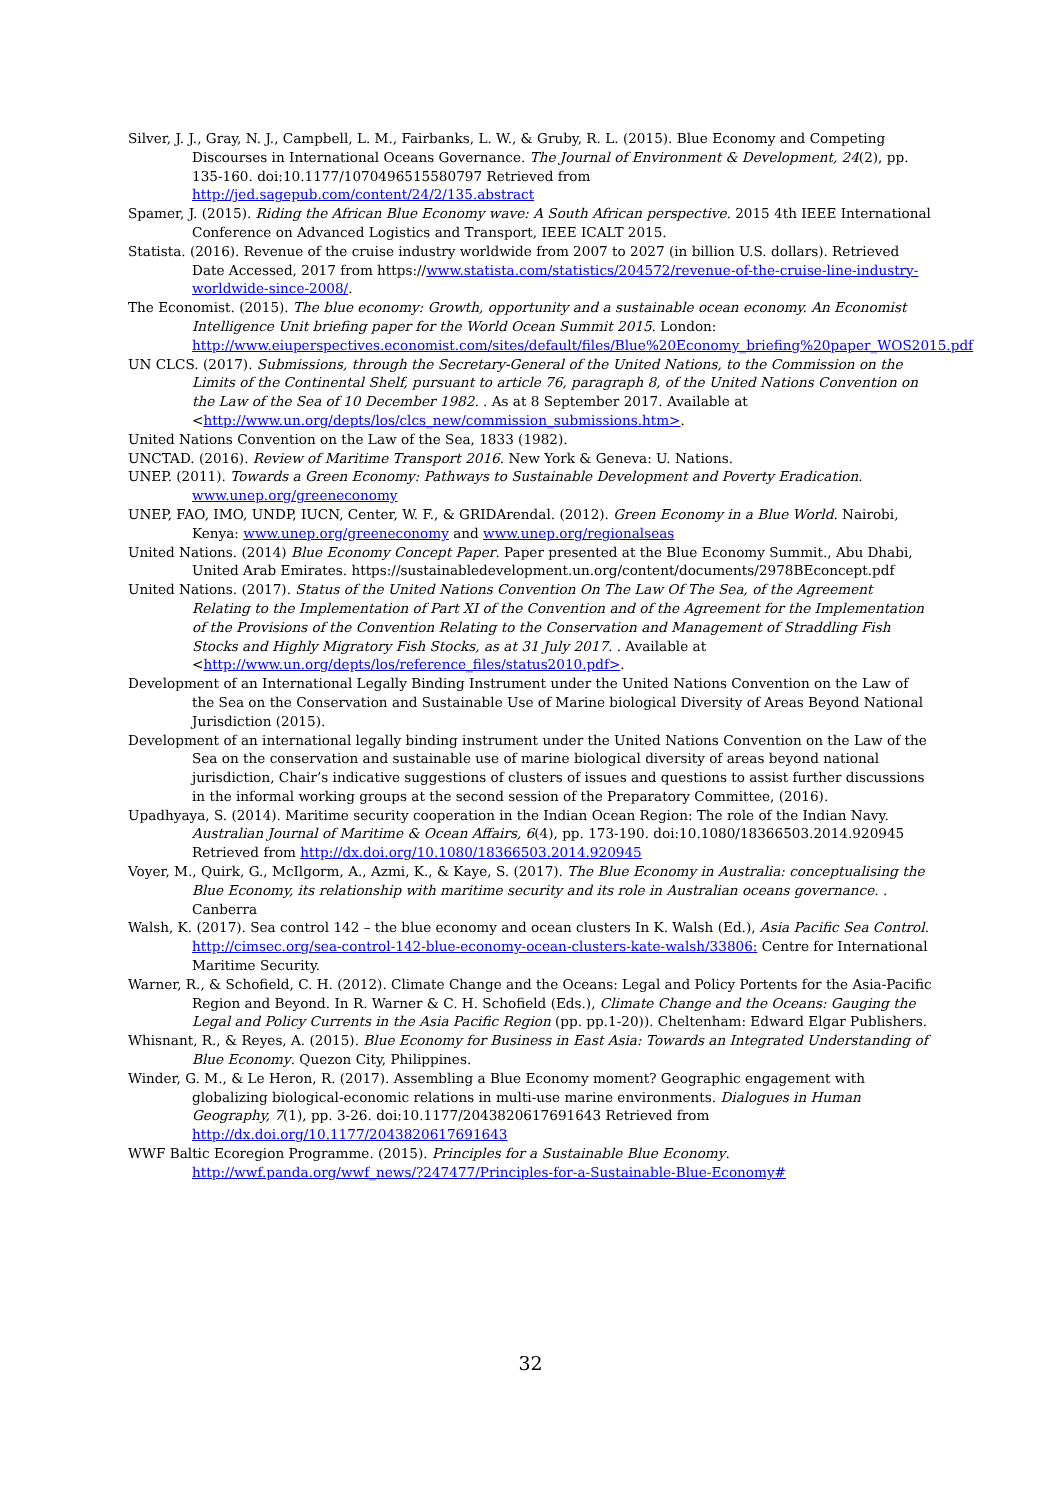Silver, J. J., Gray, N. J., Campbell, L. M., Fairbanks, L. W., & Gruby, R. L. (2015). Blue Economy and Competing Discourses in International Oceans Governance. The Journal of Environment & Development, 24(2), pp. 135-160. doi:10.1177/1070496515580797 Retrieved from http://jed.sagepub.com/content/24/2/135.abstract
Spamer, J. (2015). Riding the African Blue Economy wave: A South African perspective. 2015 4th IEEE International Conference on Advanced Logistics and Transport, IEEE ICALT 2015.
Statista. (2016). Revenue of the cruise industry worldwide from 2007 to 2027 (in billion U.S. dollars). Retrieved Date Accessed, 2017 from https://www.statista.com/statistics/204572/revenue-of-the-cruise-line-industry-worldwide-since-2008/.
The Economist. (2015). The blue economy: Growth, opportunity and a sustainable ocean economy. An Economist Intelligence Unit briefing paper for the World Ocean Summit 2015. London: http://www.eiuperspectives.economist.com/sites/default/files/Blue%20Economy_briefing%20paper_WOS2015.pdf
UN CLCS. (2017). Submissions, through the Secretary-General of the United Nations, to the Commission on the Limits of the Continental Shelf, pursuant to article 76, paragraph 8, of the United Nations Convention on the Law of the Sea of 10 December 1982. . As at 8 September 2017. Available at <http://www.un.org/depts/los/clcs_new/commission_submissions.htm>.
United Nations Convention on the Law of the Sea, 1833 (1982).
UNCTAD. (2016). Review of Maritime Transport 2016. New York & Geneva: U. Nations.
UNEP. (2011). Towards a Green Economy: Pathways to Sustainable Development and Poverty Eradication. www.unep.org/greeneconomy
UNEP, FAO, IMO, UNDP, IUCN, Center, W. F., & GRIDArendal. (2012). Green Economy in a Blue World. Nairobi, Kenya: www.unep.org/greeneconomy and www.unep.org/regionalseas
United Nations. (2014) Blue Economy Concept Paper. Paper presented at the Blue Economy Summit., Abu Dhabi, United Arab Emirates. https://sustainabledevelopment.un.org/content/documents/2978BEconcept.pdf
United Nations. (2017). Status of the United Nations Convention On The Law Of The Sea, of the Agreement Relating to the Implementation of Part XI of the Convention and of the Agreement for the Implementation of the Provisions of the Convention Relating to the Conservation and Management of Straddling Fish Stocks and Highly Migratory Fish Stocks, as at 31 July 2017. . Available at <http://www.un.org/depts/los/reference_files/status2010.pdf>.
Development of an International Legally Binding Instrument under the United Nations Convention on the Law of the Sea on the Conservation and Sustainable Use of Marine biological Diversity of Areas Beyond National Jurisdiction (2015).
Development of an international legally binding instrument under the United Nations Convention on the Law of the Sea on the conservation and sustainable use of marine biological diversity of areas beyond national jurisdiction, Chair’s indicative suggestions of clusters of issues and questions to assist further discussions in the informal working groups at the second session of the Preparatory Committee, (2016).
Upadhyaya, S. (2014). Maritime security cooperation in the Indian Ocean Region: The role of the Indian Navy. Australian Journal of Maritime & Ocean Affairs, 6(4), pp. 173-190. doi:10.1080/18366503.2014.920945 Retrieved from http://dx.doi.org/10.1080/18366503.2014.920945
Voyer, M., Quirk, G., McIlgorm, A., Azmi, K., & Kaye, S. (2017). The Blue Economy in Australia: conceptualising the Blue Economy, its relationship with maritime security and its role in Australian oceans governance. . Canberra
Walsh, K. (2017). Sea control 142 – the blue economy and ocean clusters In K. Walsh (Ed.), Asia Pacific Sea Control. http://cimsec.org/sea-control-142-blue-economy-ocean-clusters-kate-walsh/33806: Centre for International Maritime Security.
Warner, R., & Schofield, C. H. (2012). Climate Change and the Oceans: Legal and Policy Portents for the Asia-Pacific Region and Beyond. In R. Warner & C. H. Schofield (Eds.), Climate Change and the Oceans: Gauging the Legal and Policy Currents in the Asia Pacific Region (pp. pp.1-20)). Cheltenham: Edward Elgar Publishers.
Whisnant, R., & Reyes, A. (2015). Blue Economy for Business in East Asia: Towards an Integrated Understanding of Blue Economy. Quezon City, Philippines.
Winder, G. M., & Le Heron, R. (2017). Assembling a Blue Economy moment? Geographic engagement with globalizing biological-economic relations in multi-use marine environments. Dialogues in Human Geography, 7(1), pp. 3-26. doi:10.1177/2043820617691643 Retrieved from http://dx.doi.org/10.1177/2043820617691643
WWF Baltic Ecoregion Programme. (2015). Principles for a Sustainable Blue Economy. http://wwf.panda.org/wwf_news/?247477/Principles-for-a-Sustainable-Blue-Economy#
32